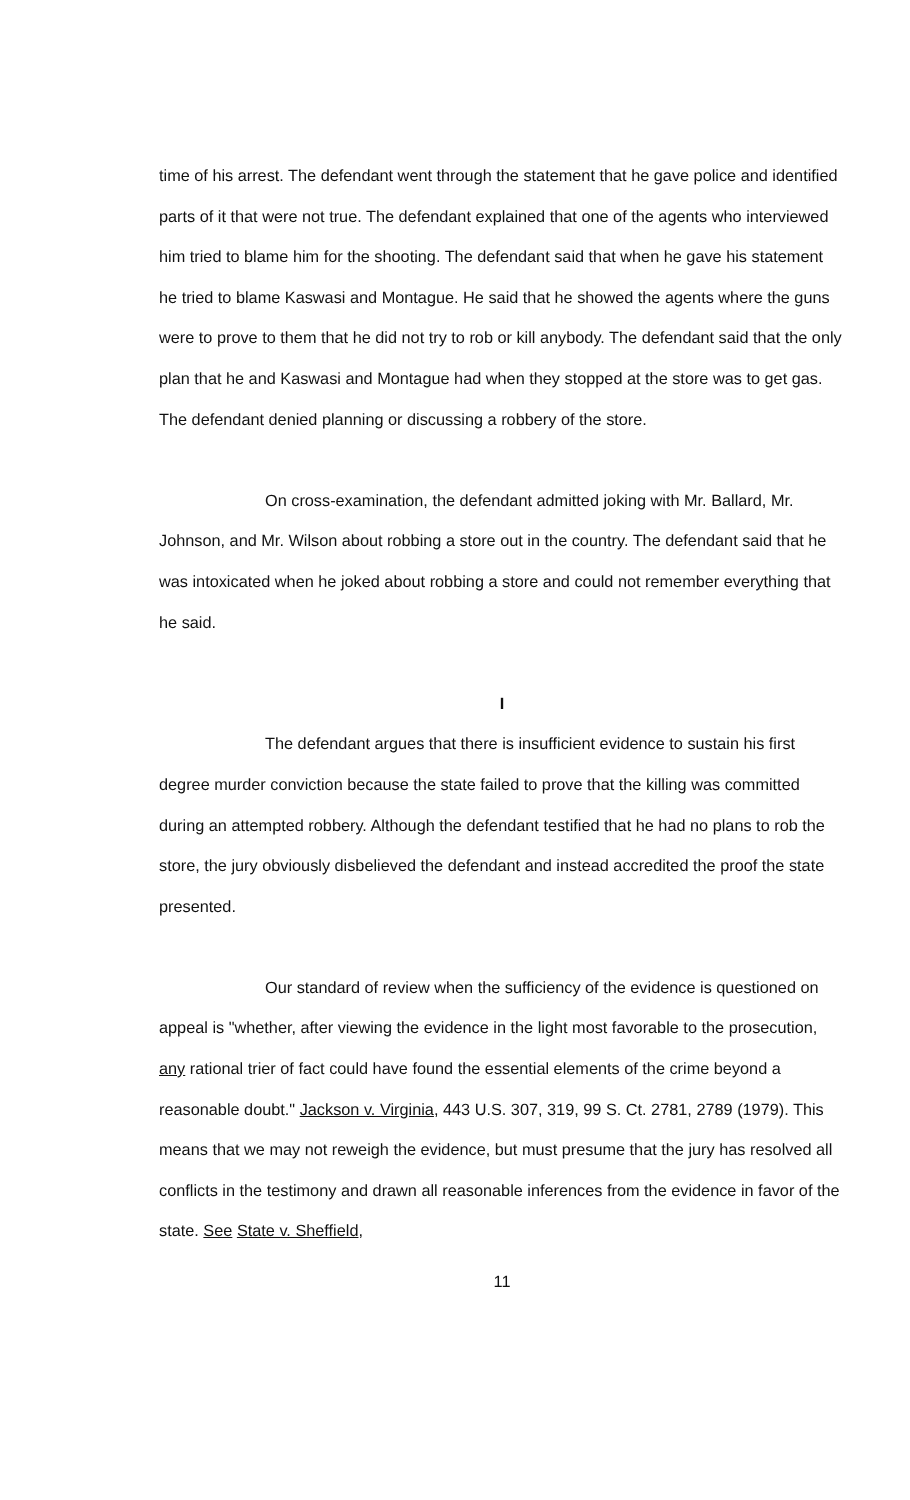time of his arrest. The defendant went through the statement that he gave police and identified parts of it that were not true. The defendant explained that one of the agents who interviewed him tried to blame him for the shooting. The defendant said that when he gave his statement he tried to blame Kaswasi and Montague. He said that he showed the agents where the guns were to prove to them that he did not try to rob or kill anybody. The defendant said that the only plan that he and Kaswasi and Montague had when they stopped at the store was to get gas. The defendant denied planning or discussing a robbery of the store.
On cross-examination, the defendant admitted joking with Mr. Ballard, Mr. Johnson, and Mr. Wilson about robbing a store out in the country. The defendant said that he was intoxicated when he joked about robbing a store and could not remember everything that he said.
I
The defendant argues that there is insufficient evidence to sustain his first degree murder conviction because the state failed to prove that the killing was committed during an attempted robbery. Although the defendant testified that he had no plans to rob the store, the jury obviously disbelieved the defendant and instead accredited the proof the state presented.
Our standard of review when the sufficiency of the evidence is questioned on appeal is "whether, after viewing the evidence in the light most favorable to the prosecution, any rational trier of fact could have found the essential elements of the crime beyond a reasonable doubt." Jackson v. Virginia, 443 U.S. 307, 319, 99 S. Ct. 2781, 2789 (1979). This means that we may not reweigh the evidence, but must presume that the jury has resolved all conflicts in the testimony and drawn all reasonable inferences from the evidence in favor of the state. See State v. Sheffield,
11